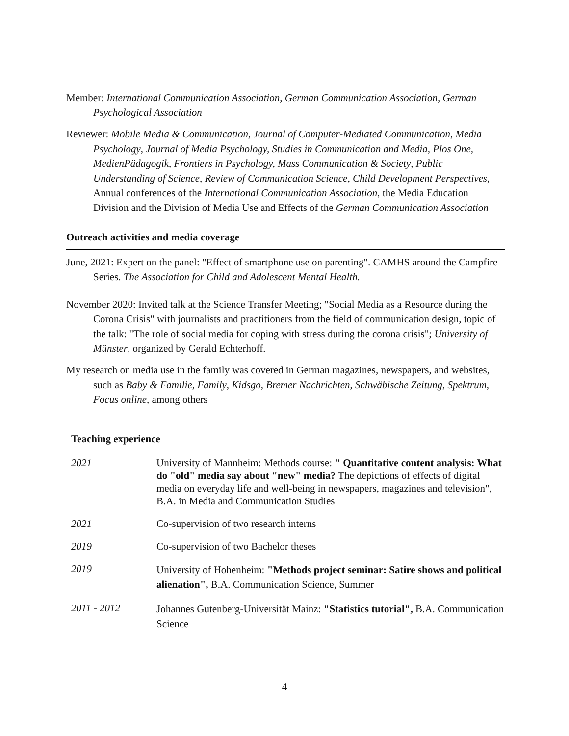Member: International Communication Association, German Communication Association, German Psychological Association
Reviewer: Mobile Media & Communication, Journal of Computer-Mediated Communication, Media Psychology, Journal of Media Psychology, Studies in Communication and Media, Plos One, MedienPädagogik, Frontiers in Psychology, Mass Communication & Society, Public Understanding of Science, Review of Communication Science, Child Development Perspectives, Annual conferences of the International Communication Association, the Media Education Division and the Division of Media Use and Effects of the German Communication Association
Outreach activities and media coverage
June, 2021: Expert on the panel: "Effect of smartphone use on parenting". CAMHS around the Campfire Series. The Association for Child and Adolescent Mental Health.
November 2020: Invited talk at the Science Transfer Meeting; "Social Media as a Resource during the Corona Crisis" with journalists and practitioners from the field of communication design, topic of the talk: "The role of social media for coping with stress during the corona crisis"; University of Münster, organized by Gerald Echterhoff.
My research on media use in the family was covered in German magazines, newspapers, and websites, such as Baby & Familie, Family, Kidsgo, Bremer Nachrichten, Schwäbische Zeitung, Spektrum, Focus online, among others
Teaching experience
| 2021 | University of Mannheim: Methods course: " Quantitative content analysis: What do "old" media say about "new" media? The depictions of effects of digital media on everyday life and well-being in newspapers, magazines and television", B.A. in Media and Communication Studies |
| 2021 | Co-supervision of two research interns |
| 2019 | Co-supervision of two Bachelor theses |
| 2019 | University of Hohenheim: "Methods project seminar: Satire shows and political alienation", B.A. Communication Science, Summer |
| 2011 - 2012 | Johannes Gutenberg-Universität Mainz: "Statistics tutorial", B.A. Communication Science |
4